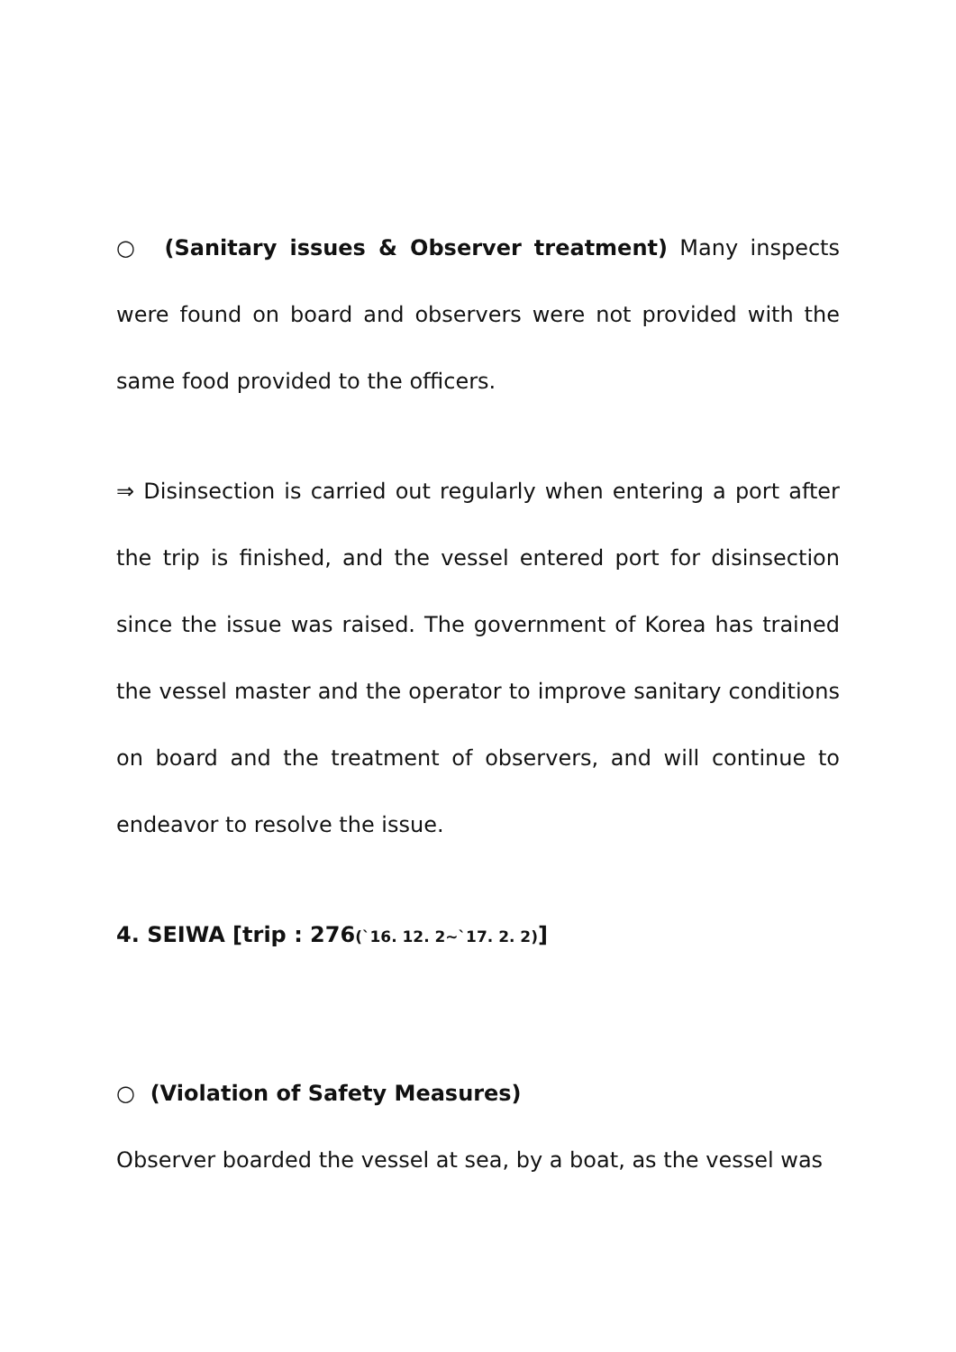○ (Sanitary issues & Observer treatment) Many inspects were found on board and observers were not provided with the same food provided to the officers.
⇒ Disinsection is carried out regularly when entering a port after the trip is finished, and the vessel entered port for disinsection since the issue was raised. The government of Korea has trained the vessel master and the operator to improve sanitary conditions on board and the treatment of observers, and will continue to endeavor to resolve the issue.
4. SEIWA [trip : 276(`16. 12. 2~`17. 2. 2)]
○ (Violation of Safety Measures)
Observer boarded the vessel at sea, by a boat, as the vessel was